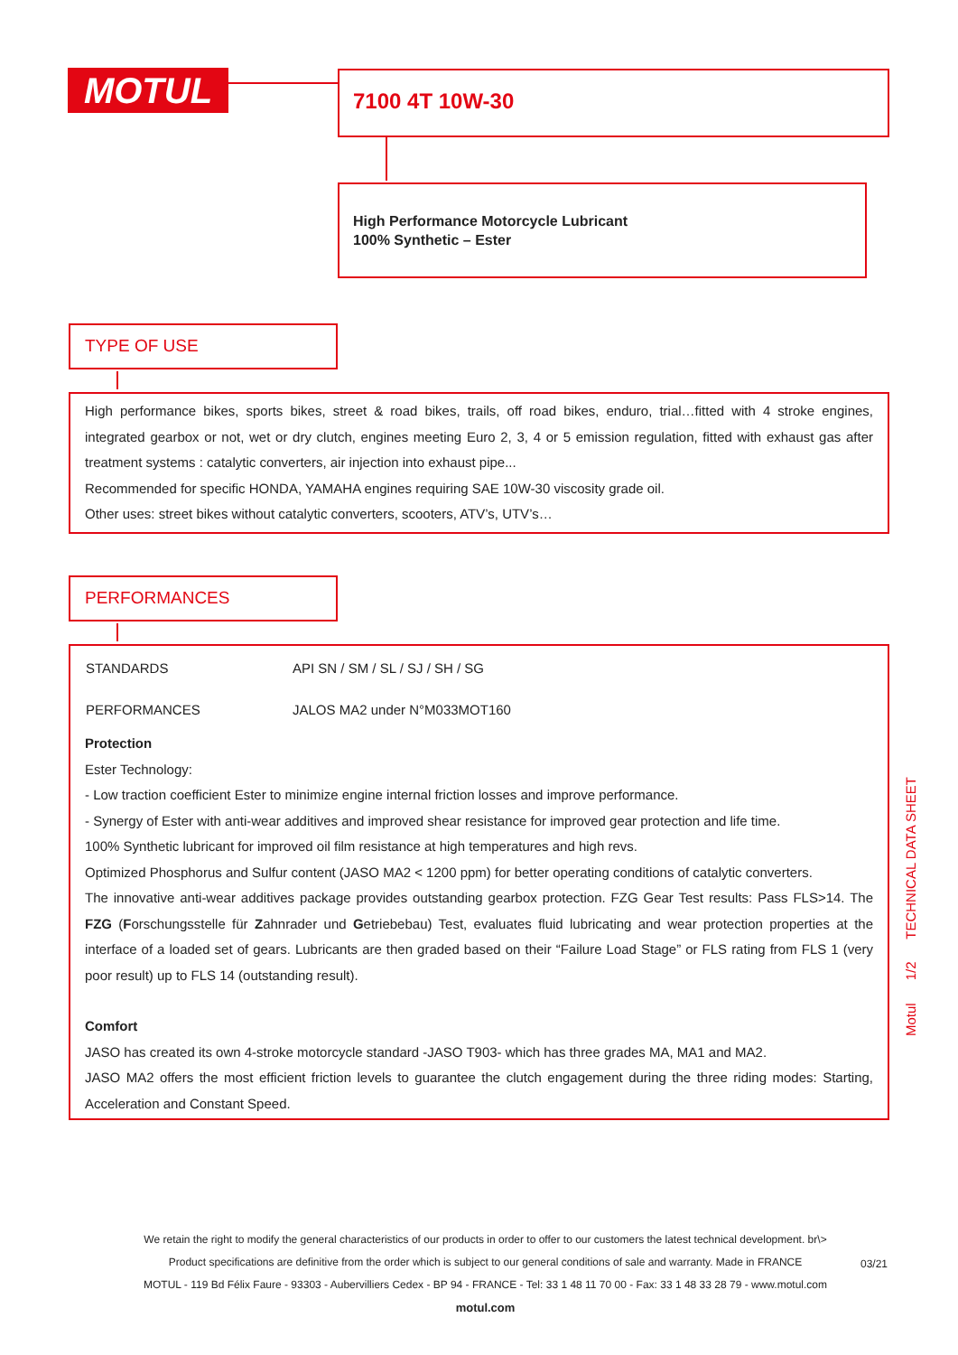MOTUL 7100 4T 10W-30
High Performance Motorcycle Lubricant
100% Synthetic – Ester
TYPE OF USE
High performance bikes, sports bikes, street & road bikes, trails, off road bikes, enduro, trial…fitted with 4 stroke engines, integrated gearbox or not, wet or dry clutch, engines meeting Euro 2, 3, 4 or 5 emission regulation, fitted with exhaust gas after treatment systems : catalytic converters, air injection into exhaust pipe...
Recommended for specific HONDA, YAMAHA engines requiring SAE 10W-30 viscosity grade oil.
Other uses: street bikes without catalytic converters, scooters, ATV’s, UTV’s…
PERFORMANCES
| STANDARDS | API SN / SM / SL / SJ / SH / SG |
| PERFORMANCES | JALOS MA2 under N°M033MOT160 |
Protection
Ester Technology:
- Low traction coefficient Ester to minimize engine internal friction losses and improve performance.
- Synergy of Ester with anti-wear additives and improved shear resistance for improved gear protection and life time.
100% Synthetic lubricant for improved oil film resistance at high temperatures and high revs.
Optimized Phosphorus and Sulfur content (JASO MA2 < 1200 ppm) for better operating conditions of catalytic converters.
The innovative anti-wear additives package provides outstanding gearbox protection. FZG Gear Test results: Pass FLS>14. The FZG (Forschungsstelle für Zahnrader und Getriebebau) Test, evaluates fluid lubricating and wear protection properties at the interface of a loaded set of gears. Lubricants are then graded based on their “Failure Load Stage” or FLS rating from FLS 1 (very poor result) up to FLS 14 (outstanding result).
Comfort
JASO has created its own 4-stroke motorcycle standard -JASO T903- which has three grades MA, MA1 and MA2.
JASO MA2 offers the most efficient friction levels to guarantee the clutch engagement during the three riding modes: Starting, Acceleration and Constant Speed.
Motul 1/2 TECHNICAL DATA SHEET
We retain the right to modify the general characteristics of our products in order to offer to our customers the latest technical development. br\>
Product specifications are definitive from the order which is subject to our general conditions of sale and warranty. Made in FRANCE
MOTUL - 119 Bd Félix Faure - 93303 - Aubervilliers Cedex - BP 94 - FRANCE - Tel: 33 1 48 11 70 00 - Fax: 33 1 48 33 28 79 - www.motul.com
motul.com
03/21